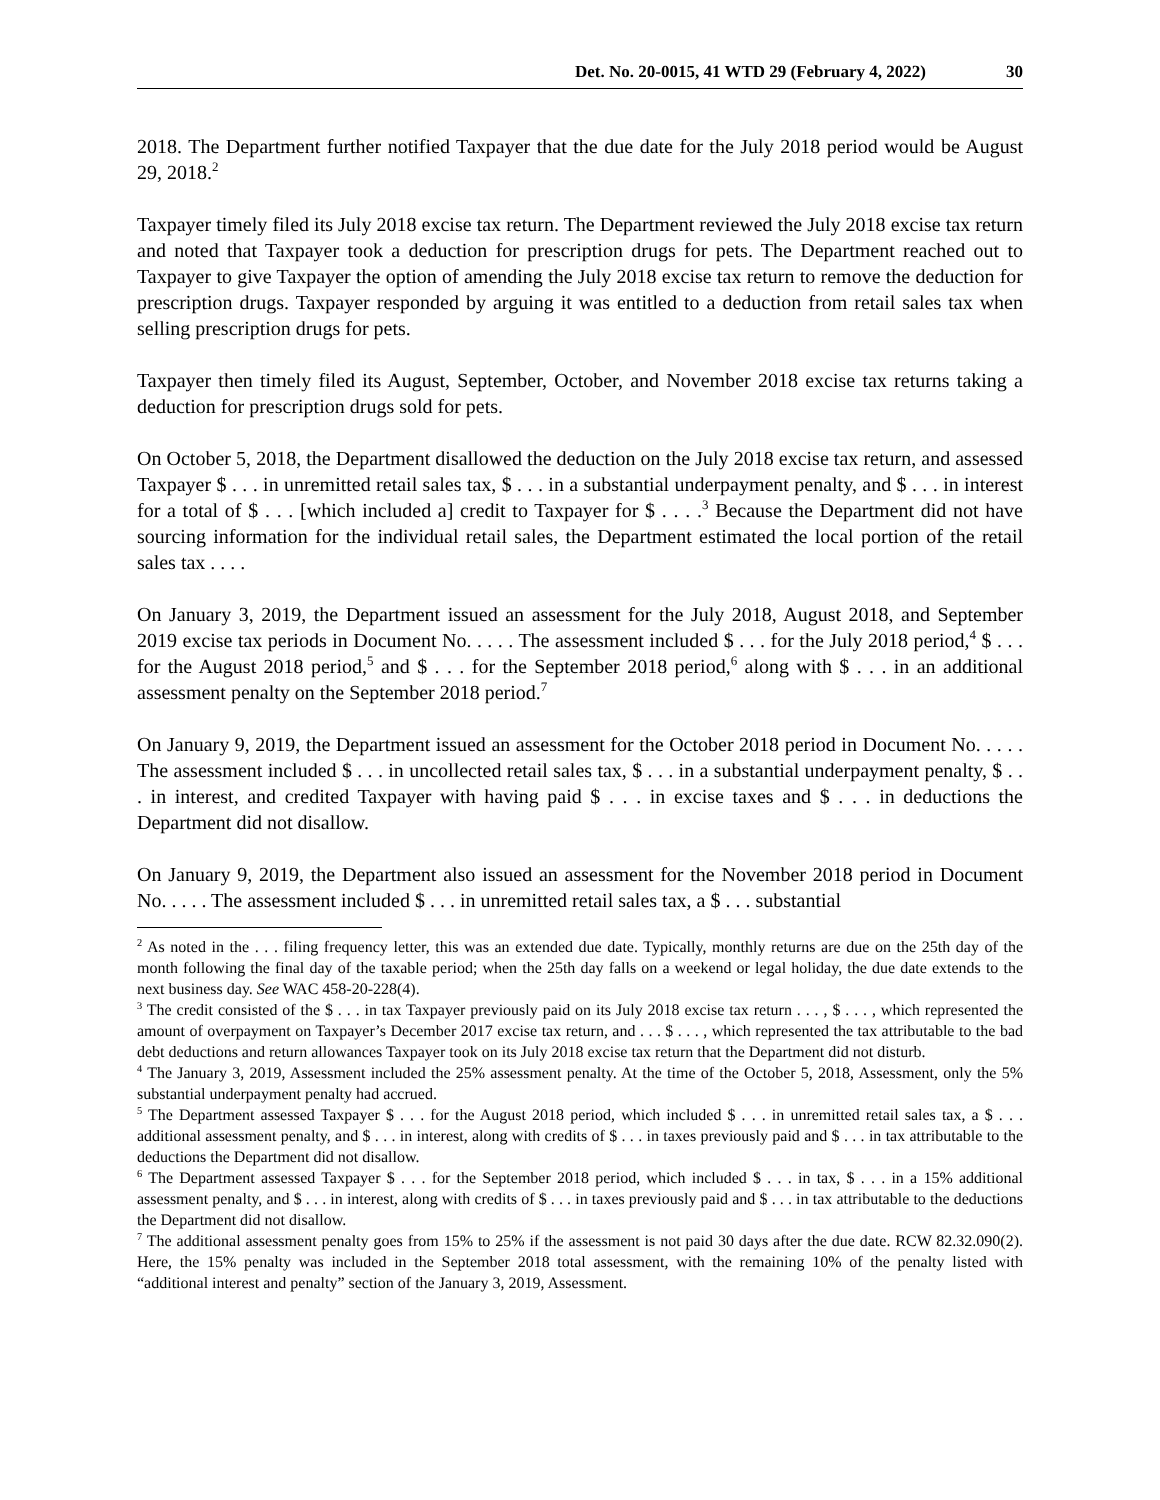Det. No. 20-0015, 41 WTD 29 (February 4, 2022) 30
2018. The Department further notified Taxpayer that the due date for the July 2018 period would be August 29, 2018.<sup>2</sup>
Taxpayer timely filed its July 2018 excise tax return. The Department reviewed the July 2018 excise tax return and noted that Taxpayer took a deduction for prescription drugs for pets. The Department reached out to Taxpayer to give Taxpayer the option of amending the July 2018 excise tax return to remove the deduction for prescription drugs. Taxpayer responded by arguing it was entitled to a deduction from retail sales tax when selling prescription drugs for pets.
Taxpayer then timely filed its August, September, October, and November 2018 excise tax returns taking a deduction for prescription drugs sold for pets.
On October 5, 2018, the Department disallowed the deduction on the July 2018 excise tax return, and assessed Taxpayer $ . . . in unremitted retail sales tax, $ . . . in a substantial underpayment penalty, and $ . . . in interest for a total of $ . . . [which included a] credit to Taxpayer for $ . . . .<sup>3</sup> Because the Department did not have sourcing information for the individual retail sales, the Department estimated the local portion of the retail sales tax . . . .
On January 3, 2019, the Department issued an assessment for the July 2018, August 2018, and September 2019 excise tax periods in Document No. . . . . The assessment included $ . . . for the July 2018 period,<sup>4</sup> $ . . . for the August 2018 period,<sup>5</sup> and $ . . . for the September 2018 period,<sup>6</sup> along with $ . . . in an additional assessment penalty on the September 2018 period.<sup>7</sup>
On January 9, 2019, the Department issued an assessment for the October 2018 period in Document No. . . . . The assessment included $ . . . in uncollected retail sales tax, $ . . . in a substantial underpayment penalty, $ . . . in interest, and credited Taxpayer with having paid $ . . . in excise taxes and $ . . . in deductions the Department did not disallow.
On January 9, 2019, the Department also issued an assessment for the November 2018 period in Document No. . . . . The assessment included $ . . . in unremitted retail sales tax, a $ . . . substantial
<sup>2</sup> As noted in the . . . filing frequency letter, this was an extended due date. Typically, monthly returns are due on the 25th day of the month following the final day of the taxable period; when the 25th day falls on a weekend or legal holiday, the due date extends to the next business day. See WAC 458-20-228(4).
<sup>3</sup> The credit consisted of the $ . . . in tax Taxpayer previously paid on its July 2018 excise tax return . . . , $ . . . , which represented the amount of overpayment on Taxpayer’s December 2017 excise tax return, and . . . $ . . . , which represented the tax attributable to the bad debt deductions and return allowances Taxpayer took on its July 2018 excise tax return that the Department did not disturb.
<sup>4</sup> The January 3, 2019, Assessment included the 25% assessment penalty. At the time of the October 5, 2018, Assessment, only the 5% substantial underpayment penalty had accrued.
<sup>5</sup> The Department assessed Taxpayer $ . . . for the August 2018 period, which included $ . . . in unremitted retail sales tax, a $ . . . additional assessment penalty, and $ . . . in interest, along with credits of $ . . . in taxes previously paid and $ . . . in tax attributable to the deductions the Department did not disallow.
<sup>6</sup> The Department assessed Taxpayer $ . . . for the September 2018 period, which included $ . . . in tax, $ . . . in a 15% additional assessment penalty, and $ . . . in interest, along with credits of $ . . . in taxes previously paid and $ . . . in tax attributable to the deductions the Department did not disallow.
<sup>7</sup> The additional assessment penalty goes from 15% to 25% if the assessment is not paid 30 days after the due date. RCW 82.32.090(2). Here, the 15% penalty was included in the September 2018 total assessment, with the remaining 10% of the penalty listed with “additional interest and penalty” section of the January 3, 2019, Assessment.